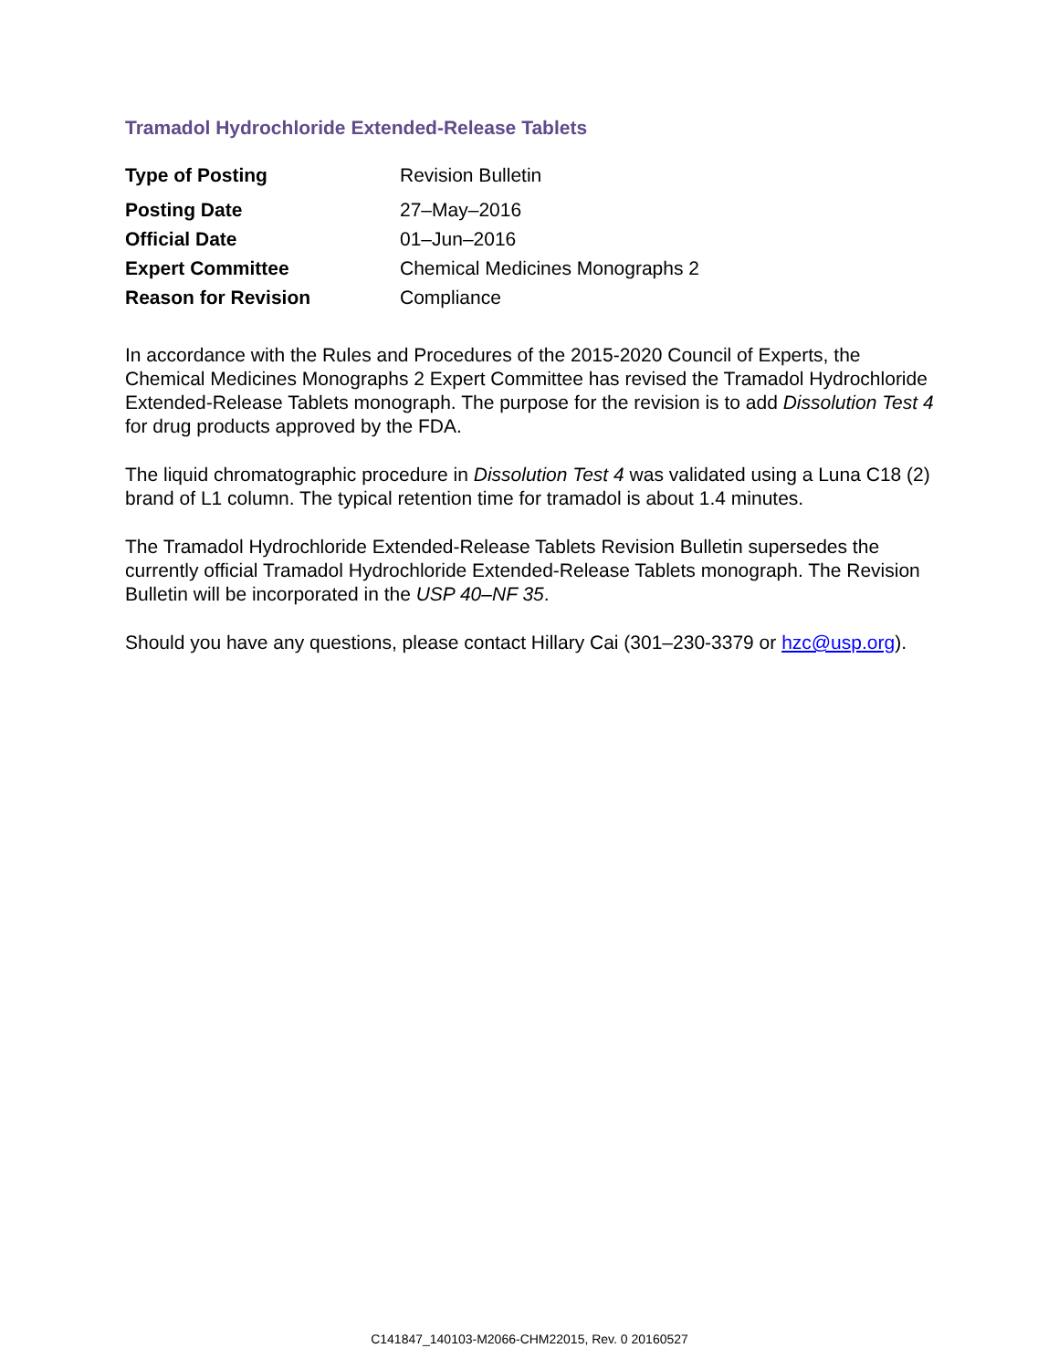Tramadol Hydrochloride Extended-Release Tablets
| Type of Posting | Revision Bulletin |
| Posting Date | 27–May–2016 |
| Official Date | 01–Jun–2016 |
| Expert Committee | Chemical Medicines Monographs 2 |
| Reason for Revision | Compliance |
In accordance with the Rules and Procedures of the 2015-2020 Council of Experts, the Chemical Medicines Monographs 2 Expert Committee has revised the Tramadol Hydrochloride Extended-Release Tablets monograph. The purpose for the revision is to add Dissolution Test 4 for drug products approved by the FDA.
The liquid chromatographic procedure in Dissolution Test 4 was validated using a Luna C18 (2) brand of L1 column. The typical retention time for tramadol is about 1.4 minutes.
The Tramadol Hydrochloride Extended-Release Tablets Revision Bulletin supersedes the currently official Tramadol Hydrochloride Extended-Release Tablets monograph. The Revision Bulletin will be incorporated in the USP 40–NF 35.
Should you have any questions, please contact Hillary Cai (301–230-3379 or hzc@usp.org).
C141847_140103-M2066-CHM22015, Rev. 0 20160527